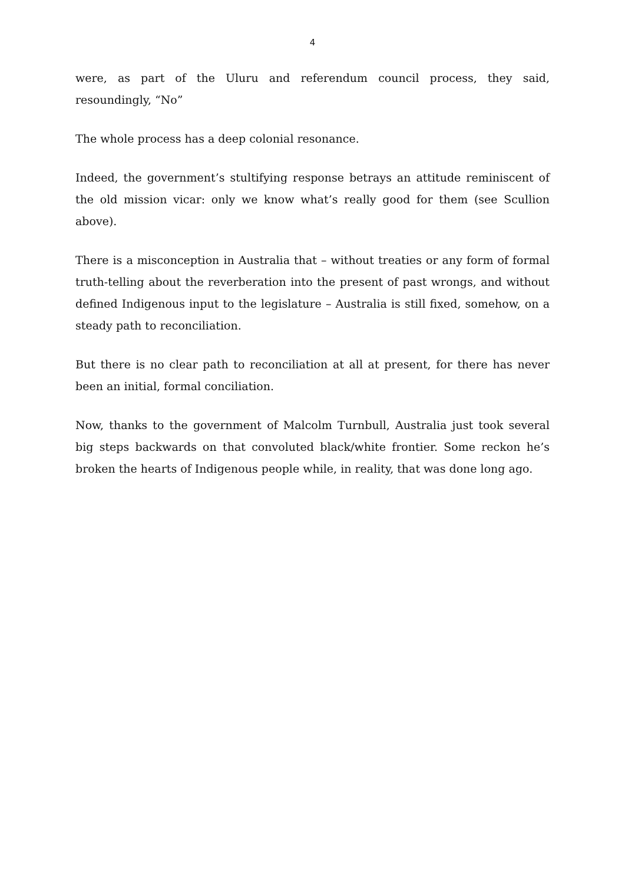4
were, as part of the Uluru and referendum council process, they said, resoundingly, “No”
The whole process has a deep colonial resonance.
Indeed, the government’s stultifying response betrays an attitude reminiscent of the old mission vicar: only we know what’s really good for them (see Scullion above).
There is a misconception in Australia that – without treaties or any form of formal truth-telling about the reverberation into the present of past wrongs, and without defined Indigenous input to the legislature – Australia is still fixed, somehow, on a steady path to reconciliation.
But there is no clear path to reconciliation at all at present, for there has never been an initial, formal conciliation.
Now, thanks to the government of Malcolm Turnbull, Australia just took several big steps backwards on that convoluted black/white frontier. Some reckon he’s broken the hearts of Indigenous people while, in reality, that was done long ago.